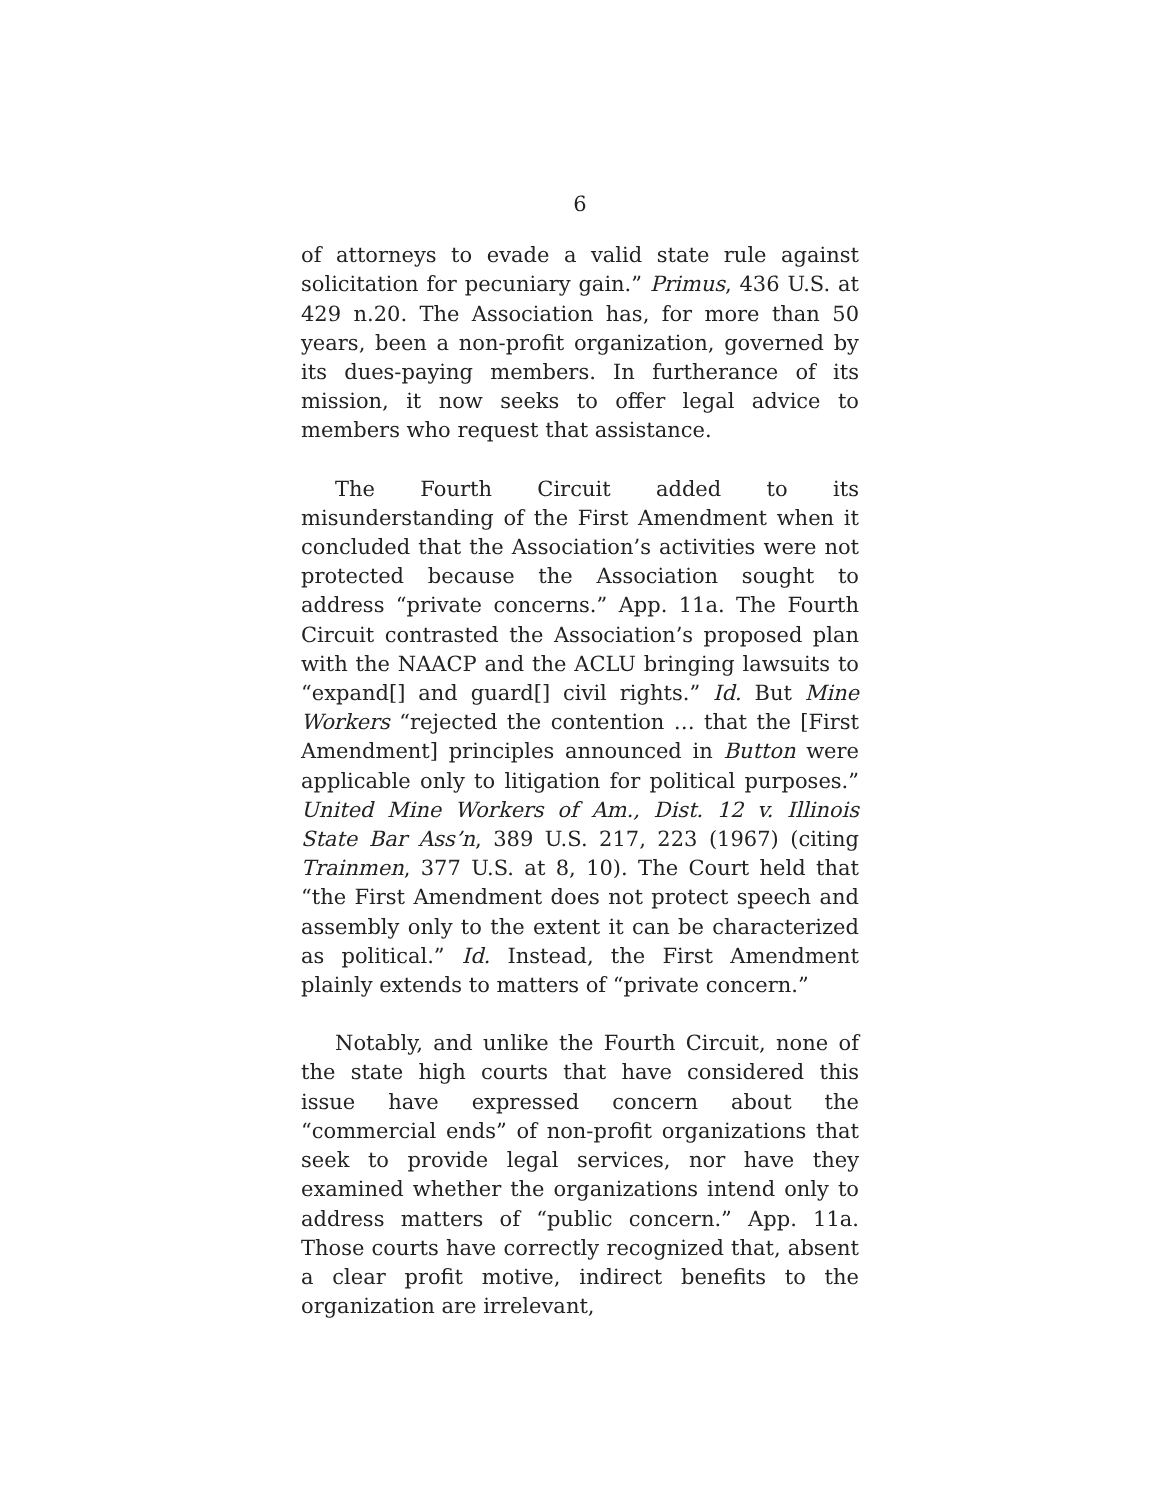6
of attorneys to evade a valid state rule against solicitation for pecuniary gain.” Primus, 436 U.S. at 429 n.20. The Association has, for more than 50 years, been a non-profit organization, governed by its dues-paying members. In furtherance of its mission, it now seeks to offer legal advice to members who request that assistance.
The Fourth Circuit added to its misunderstanding of the First Amendment when it concluded that the Association’s activities were not protected because the Association sought to address “private concerns.” App. 11a. The Fourth Circuit contrasted the Association’s proposed plan with the NAACP and the ACLU bringing lawsuits to “expand[] and guard[] civil rights.” Id. But Mine Workers “rejected the contention … that the [First Amendment] principles announced in Button were applicable only to litigation for political purposes.” United Mine Workers of Am., Dist. 12 v. Illinois State Bar Ass’n, 389 U.S. 217, 223 (1967) (citing Trainmen, 377 U.S. at 8, 10). The Court held that “the First Amendment does not protect speech and assembly only to the extent it can be characterized as political.” Id. Instead, the First Amendment plainly extends to matters of “private concern.”
Notably, and unlike the Fourth Circuit, none of the state high courts that have considered this issue have expressed concern about the “commercial ends” of non-profit organizations that seek to provide legal services, nor have they examined whether the organizations intend only to address matters of “public concern.” App. 11a. Those courts have correctly recognized that, absent a clear profit motive, indirect benefits to the organization are irrelevant,